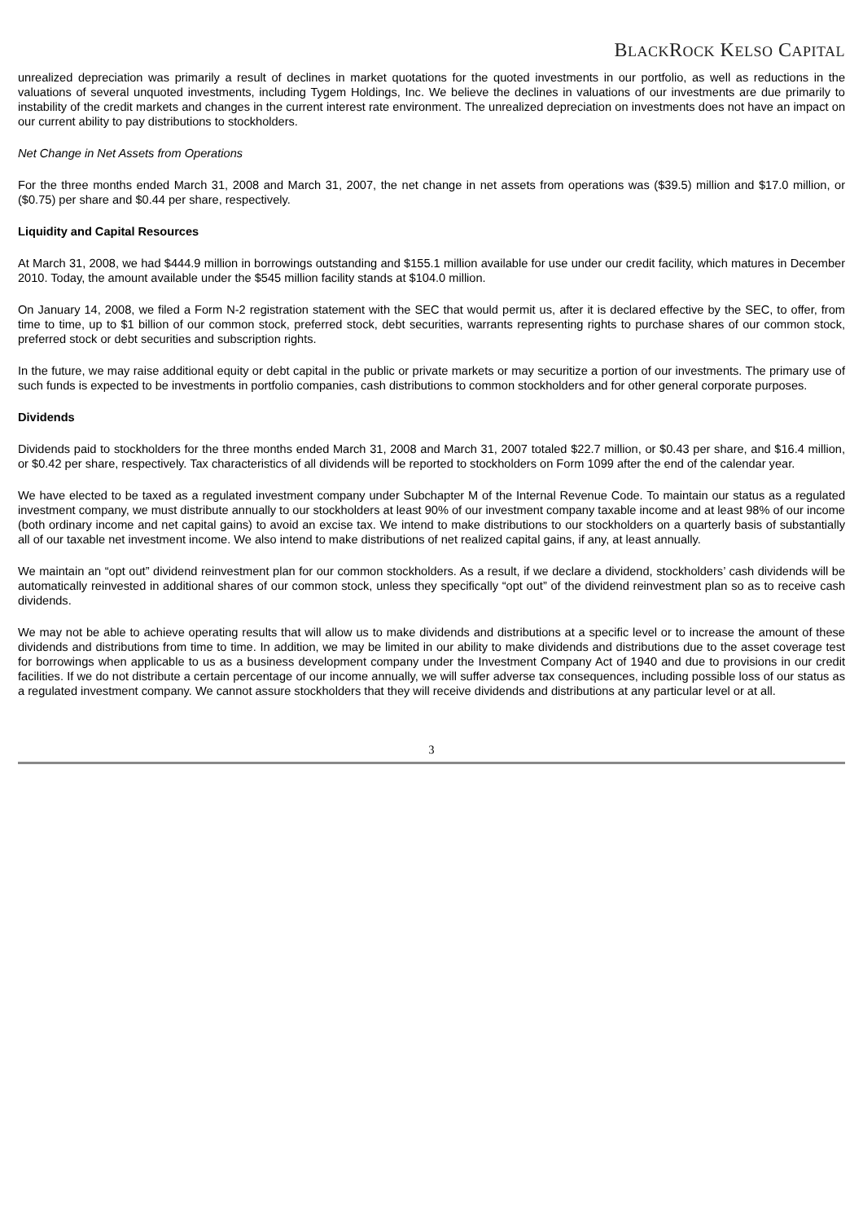BLACKROCK KELSO CAPITAL
unrealized depreciation was primarily a result of declines in market quotations for the quoted investments in our portfolio, as well as reductions in the valuations of several unquoted investments, including Tygem Holdings, Inc. We believe the declines in valuations of our investments are due primarily to instability of the credit markets and changes in the current interest rate environment. The unrealized depreciation on investments does not have an impact on our current ability to pay distributions to stockholders.
Net Change in Net Assets from Operations
For the three months ended March 31, 2008 and March 31, 2007, the net change in net assets from operations was ($39.5) million and $17.0 million, or ($0.75) per share and $0.44 per share, respectively.
Liquidity and Capital Resources
At March 31, 2008, we had $444.9 million in borrowings outstanding and $155.1 million available for use under our credit facility, which matures in December 2010. Today, the amount available under the $545 million facility stands at $104.0 million.
On January 14, 2008, we filed a Form N-2 registration statement with the SEC that would permit us, after it is declared effective by the SEC, to offer, from time to time, up to $1 billion of our common stock, preferred stock, debt securities, warrants representing rights to purchase shares of our common stock, preferred stock or debt securities and subscription rights.
In the future, we may raise additional equity or debt capital in the public or private markets or may securitize a portion of our investments. The primary use of such funds is expected to be investments in portfolio companies, cash distributions to common stockholders and for other general corporate purposes.
Dividends
Dividends paid to stockholders for the three months ended March 31, 2008 and March 31, 2007 totaled $22.7 million, or $0.43 per share, and $16.4 million, or $0.42 per share, respectively. Tax characteristics of all dividends will be reported to stockholders on Form 1099 after the end of the calendar year.
We have elected to be taxed as a regulated investment company under Subchapter M of the Internal Revenue Code. To maintain our status as a regulated investment company, we must distribute annually to our stockholders at least 90% of our investment company taxable income and at least 98% of our income (both ordinary income and net capital gains) to avoid an excise tax. We intend to make distributions to our stockholders on a quarterly basis of substantially all of our taxable net investment income. We also intend to make distributions of net realized capital gains, if any, at least annually.
We maintain an “opt out” dividend reinvestment plan for our common stockholders. As a result, if we declare a dividend, stockholders’ cash dividends will be automatically reinvested in additional shares of our common stock, unless they specifically “opt out” of the dividend reinvestment plan so as to receive cash dividends.
We may not be able to achieve operating results that will allow us to make dividends and distributions at a specific level or to increase the amount of these dividends and distributions from time to time. In addition, we may be limited in our ability to make dividends and distributions due to the asset coverage test for borrowings when applicable to us as a business development company under the Investment Company Act of 1940 and due to provisions in our credit facilities. If we do not distribute a certain percentage of our income annually, we will suffer adverse tax consequences, including possible loss of our status as a regulated investment company. We cannot assure stockholders that they will receive dividends and distributions at any particular level or at all.
3